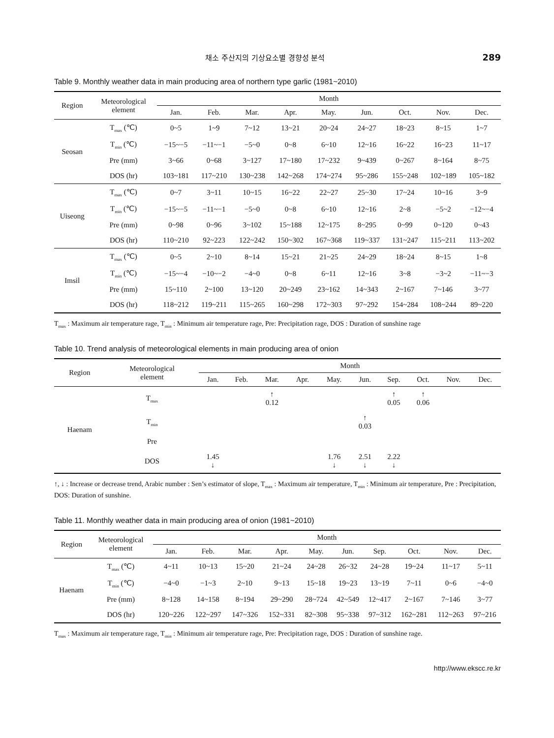채소 주산지의 기상요소별 경향성 분석 289
Table 9. Monthly weather data in main producing area of northern type garlic (1981~2010)
| Region | Meteorological element | Month | | | | | | | | |
| --- | --- | --- | --- | --- | --- | --- | --- | --- | --- | --- |
| | | Jan. | Feb. | Mar. | Apr. | May. | Jun. | Oct. | Nov. | Dec. |
| Seosan | T<sub>max</sub> (℃) | 0~5 | 1~9 | 7~12 | 13~21 | 20~24 | 24~27 | 18~23 | 8~15 | 1~7 |
| | T<sub>min</sub> (℃) | −15~−5 | −11~−1 | −5~0 | 0~8 | 6~10 | 12~16 | 16~22 | 16~23 | 11~17 |
| | Pre (mm) | 3~66 | 0~68 | 3~127 | 17~180 | 17~232 | 9~439 | 0~267 | 8~164 | 8~75 |
| | DOS (hr) | 103~181 | 117~210 | 130~238 | 142~268 | 174~274 | 95~286 | 155~248 | 102~189 | 105~182 |
| Uiseong | T<sub>max</sub> (℃) | 0~7 | 3~11 | 10~15 | 16~22 | 22~27 | 25~30 | 17~24 | 10~16 | 3~9 |
| | T<sub>min</sub> (℃) | −15~−5 | −11~−1 | −5~0 | 0~8 | 6~10 | 12~16 | 2~8 | −5~2 | −12~−4 |
| | Pre (mm) | 0~98 | 0~96 | 3~102 | 15~188 | 12~175 | 8~295 | 0~99 | 0~120 | 0~43 |
| | DOS (hr) | 110~210 | 92~223 | 122~242 | 150~302 | 167~368 | 119~337 | 131~247 | 115~211 | 113~202 |
| Imsil | T<sub>max</sub> (℃) | 0~5 | 2~10 | 8~14 | 15~21 | 21~25 | 24~29 | 18~24 | 8~15 | 1~8 |
| | T<sub>min</sub> (℃) | −15~−4 | −10~−2 | −4~0 | 0~8 | 6~11 | 12~16 | 3~8 | −3~2 | −11~−3 |
| | Pre (mm) | 15~110 | 2~100 | 13~120 | 20~249 | 23~162 | 14~343 | 2~167 | 7~146 | 3~77 |
| | DOS (hr) | 118~212 | 119~211 | 115~265 | 160~298 | 172~303 | 97~292 | 154~284 | 108~244 | 89~220 |
T<sub>max</sub> : Maximum air temperature rage, T<sub>min</sub> : Minimum air temperature rage, Pre: Precipitation rage, DOS : Duration of sunshine rage
Table 10. Trend analysis of meteorological elements in main producing area of onion
| Region | Meteorological element | Month | | | | | | | | | |
| --- | --- | --- | --- | --- | --- | --- | --- | --- | --- | --- | --- |
| | | Jan. | Feb. | Mar. | Apr. | May. | Jun. | Sep. | Oct. | Nov. | Dec. |
| Haenam | T<sub>max</sub> | | | ↑ 0.12 | | | | ↑ 0.05 | ↑ 0.06 | | |
| | T<sub>min</sub> | | | | | | ↑ 0.03 | | | | |
| | Pre | | | | | | | | | | |
| | DOS | 1.45 ↓ | | | | 1.76 ↓ | 2.51 ↓ | 2.22 ↓ | | | |
↑, ↓ : Increase or decrease trend, Arabic number : Sen’s estimator of slope, T<sub>max</sub> : Maximum air temperature, T<sub>min</sub> : Minimum air temperature, Pre : Precipitation, DOS: Duration of sunshine.
Table 11. Monthly weather data in main producing area of onion (1981~2010)
| Region | Meteorological element | Month | | | | | | | | | |
| --- | --- | --- | --- | --- | --- | --- | --- | --- | --- | --- | --- |
| | | Jan. | Feb. | Mar. | Apr. | May. | Jun. | Sep. | Oct. | Nov. | Dec. |
| Haenam | T<sub>max</sub> (℃) | 4~11 | 10~13 | 15~20 | 21~24 | 24~28 | 26~32 | 24~28 | 19~24 | 11~17 | 5~11 |
| | T<sub>min</sub> (℃) | −4~0 | −1~3 | 2~10 | 9~13 | 15~18 | 19~23 | 13~19 | 7~11 | 0~6 | −4~0 |
| | Pre (mm) | 8~128 | 14~158 | 8~194 | 29~290 | 28~724 | 42~549 | 12~417 | 2~167 | 7~146 | 3~77 |
| | DOS (hr) | 120~226 | 122~297 | 147~326 | 152~331 | 82~308 | 95~338 | 97~312 | 162~281 | 112~263 | 97~216 |
T<sub>max</sub> : Maximum air temperature rage, T<sub>min</sub> : Minimum air temperature rage, Pre: Precipitation rage, DOS : Duration of sunshine rage.
http://www.ekscc.re.kr